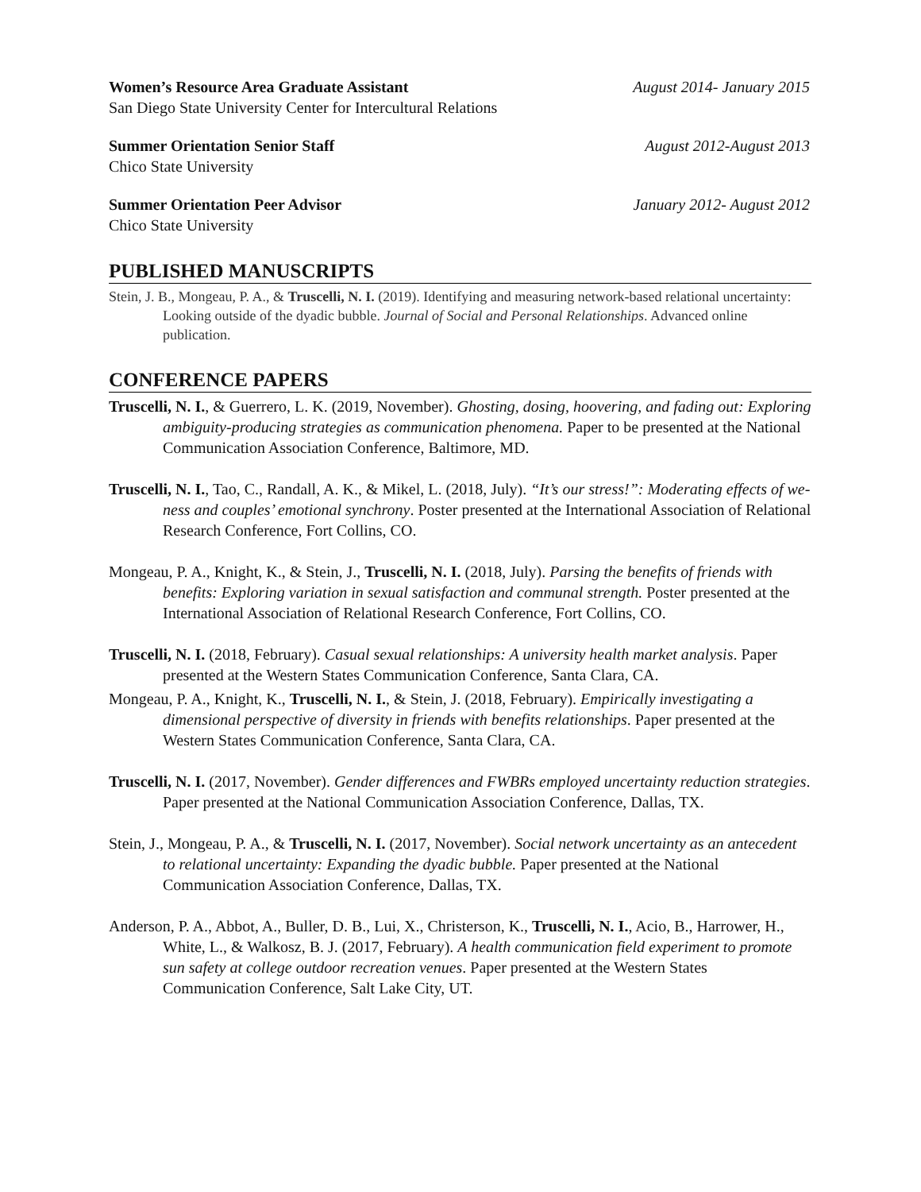Women’s Resource Area Graduate Assistant August 2014- January 2015
San Diego State University Center for Intercultural Relations
Summer Orientation Senior Staff August 2012-August 2013
Chico State University
Summer Orientation Peer Advisor January 2012- August 2012
Chico State University
PUBLISHED MANUSCRIPTS
Stein, J. B., Mongeau, P. A., & Truscelli, N. I. (2019). Identifying and measuring network-based relational uncertainty: Looking outside of the dyadic bubble. Journal of Social and Personal Relationships. Advanced online publication.
CONFERENCE PAPERS
Truscelli, N. I., & Guerrero, L. K. (2019, November). Ghosting, dosing, hoovering, and fading out: Exploring ambiguity-producing strategies as communication phenomena. Paper to be presented at the National Communication Association Conference, Baltimore, MD.
Truscelli, N. I., Tao, C., Randall, A. K., & Mikel, L. (2018, July). “It’s our stress!”: Moderating effects of we-ness and couples’ emotional synchrony. Poster presented at the International Association of Relational Research Conference, Fort Collins, CO.
Mongeau, P. A., Knight, K., & Stein, J., Truscelli, N. I. (2018, July). Parsing the benefits of friends with benefits: Exploring variation in sexual satisfaction and communal strength. Poster presented at the International Association of Relational Research Conference, Fort Collins, CO.
Truscelli, N. I. (2018, February). Casual sexual relationships: A university health market analysis. Paper presented at the Western States Communication Conference, Santa Clara, CA.
Mongeau, P. A., Knight, K., Truscelli, N. I., & Stein, J. (2018, February). Empirically investigating a dimensional perspective of diversity in friends with benefits relationships. Paper presented at the Western States Communication Conference, Santa Clara, CA.
Truscelli, N. I. (2017, November). Gender differences and FWBRs employed uncertainty reduction strategies. Paper presented at the National Communication Association Conference, Dallas, TX.
Stein, J., Mongeau, P. A., & Truscelli, N. I. (2017, November). Social network uncertainty as an antecedent to relational uncertainty: Expanding the dyadic bubble. Paper presented at the National Communication Association Conference, Dallas, TX.
Anderson, P. A., Abbot, A., Buller, D. B., Lui, X., Christerson, K., Truscelli, N. I., Acio, B., Harrower, H., White, L., & Walkosz, B. J. (2017, February). A health communication field experiment to promote sun safety at college outdoor recreation venues. Paper presented at the Western States Communication Conference, Salt Lake City, UT.